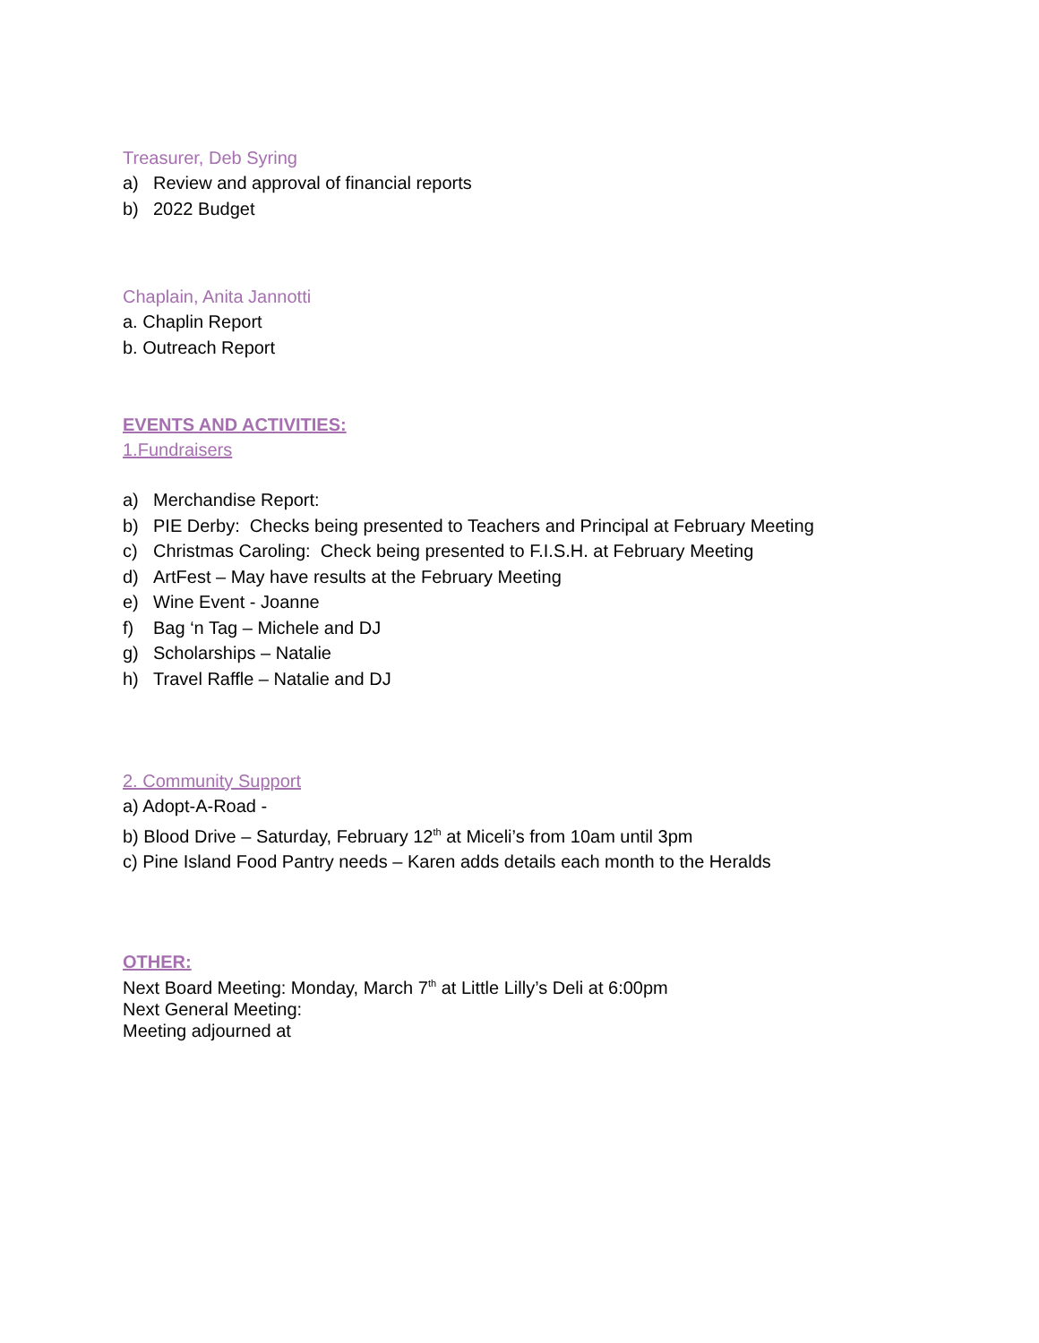Treasurer, Deb Syring
a) Review and approval of financial reports
b) 2022 Budget
Chaplain, Anita Jannotti
a. Chaplin Report
b. Outreach Report
EVENTS AND ACTIVITIES:
1.Fundraisers
a) Merchandise Report:
b) PIE Derby: Checks being presented to Teachers and Principal at February Meeting
c) Christmas Caroling: Check being presented to F.I.S.H. at February Meeting
d) ArtFest – May have results at the February Meeting
e) Wine Event - Joanne
f) Bag ‘n Tag – Michele and DJ
g) Scholarships – Natalie
h) Travel Raffle – Natalie and DJ
2. Community Support
a) Adopt-A-Road -
b) Blood Drive – Saturday, February 12<sup>th</sup> at Miceli’s from 10am until 3pm
c) Pine Island Food Pantry needs – Karen adds details each month to the Heralds
OTHER:
Next Board Meeting: Monday, March 7<sup>th</sup> at Little Lilly’s Deli at 6:00pm
Next General Meeting:
Meeting adjourned at